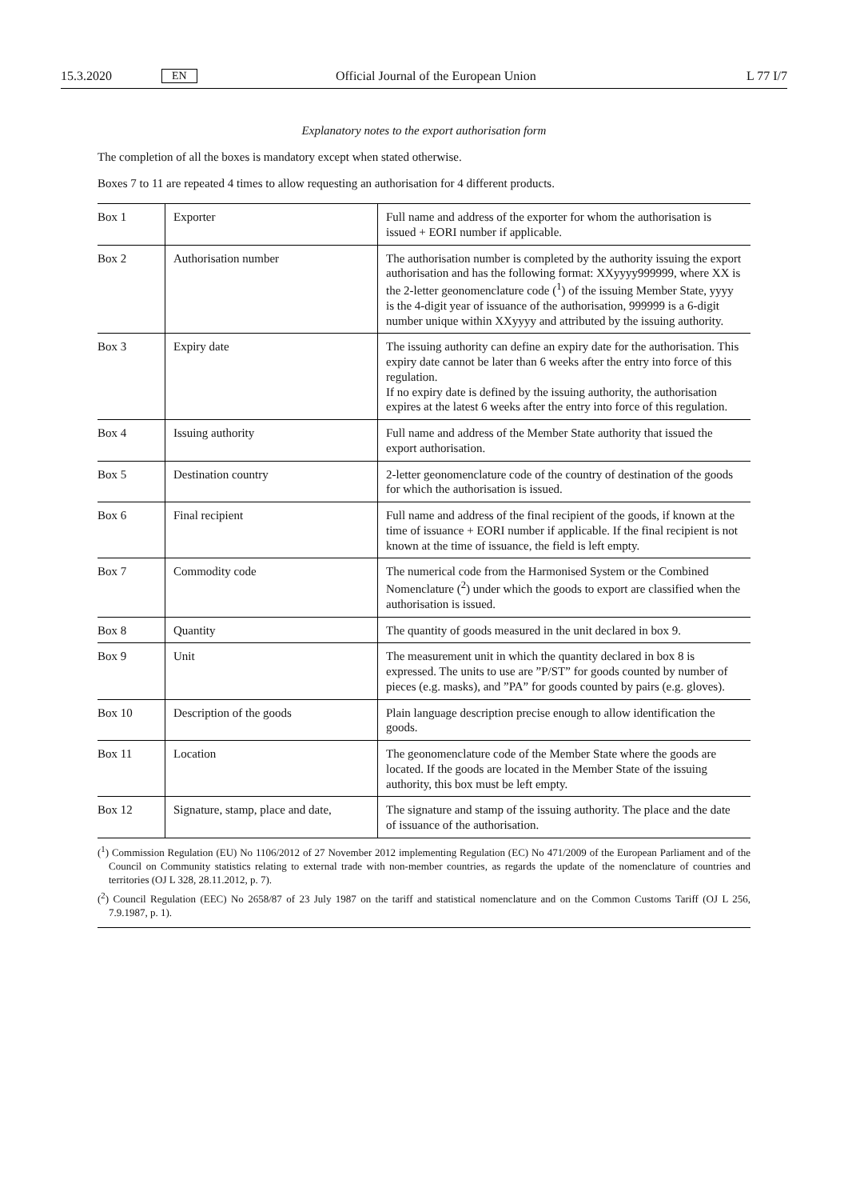15.3.2020 EN Official Journal of the European Union L 77 I/7
Explanatory notes to the export authorisation form
The completion of all the boxes is mandatory except when stated otherwise.
Boxes 7 to 11 are repeated 4 times to allow requesting an authorisation for 4 different products.
| Box 1 | Exporter | Full name and address of the exporter for whom the authorisation is issued + EORI number if applicable. |
| Box 2 | Authorisation number | The authorisation number is completed by the authority issuing the export authorisation and has the following format: XXyyyy999999, where XX is the 2-letter geonomenclature code (<sup>1</sup>) of the issuing Member State, yyyy is the 4-digit year of issuance of the authorisation, 999999 is a 6-digit number unique within XXyyyy and attributed by the issuing authority. |
| Box 3 | Expiry date | The issuing authority can define an expiry date for the authorisation. This expiry date cannot be later than 6 weeks after the entry into force of this regulation. If no expiry date is defined by the issuing authority, the authorisation expires at the latest 6 weeks after the entry into force of this regulation. |
| Box 4 | Issuing authority | Full name and address of the Member State authority that issued the export authorisation. |
| Box 5 | Destination country | 2-letter geonomenclature code of the country of destination of the goods for which the authorisation is issued. |
| Box 6 | Final recipient | Full name and address of the final recipient of the goods, if known at the time of issuance + EORI number if applicable. If the final recipient is not known at the time of issuance, the field is left empty. |
| Box 7 | Commodity code | The numerical code from the Harmonised System or the Combined Nomenclature (<sup>2</sup>) under which the goods to export are classified when the authorisation is issued. |
| Box 8 | Quantity | The quantity of goods measured in the unit declared in box 9. |
| Box 9 | Unit | The measurement unit in which the quantity declared in box 8 is expressed. The units to use are ”P/ST” for goods counted by number of pieces (e.g. masks), and ”PA” for goods counted by pairs (e.g. gloves). |
| Box 10 | Description of the goods | Plain language description precise enough to allow identification the goods. |
| Box 11 | Location | The geonomenclature code of the Member State where the goods are located. If the goods are located in the Member State of the issuing authority, this box must be left empty. |
| Box 12 | Signature, stamp, place and date, | The signature and stamp of the issuing authority. The place and the date of issuance of the authorisation. |
(<sup>1</sup>) Commission Regulation (EU) No 1106/2012 of 27 November 2012 implementing Regulation (EC) No 471/2009 of the European Parliament and of the Council on Community statistics relating to external trade with non-member countries, as regards the update of the nomenclature of countries and territories (OJ L 328, 28.11.2012, p. 7).
(<sup>2</sup>) Council Regulation (EEC) No 2658/87 of 23 July 1987 on the tariff and statistical nomenclature and on the Common Customs Tariff (OJ L 256, 7.9.1987, p. 1).